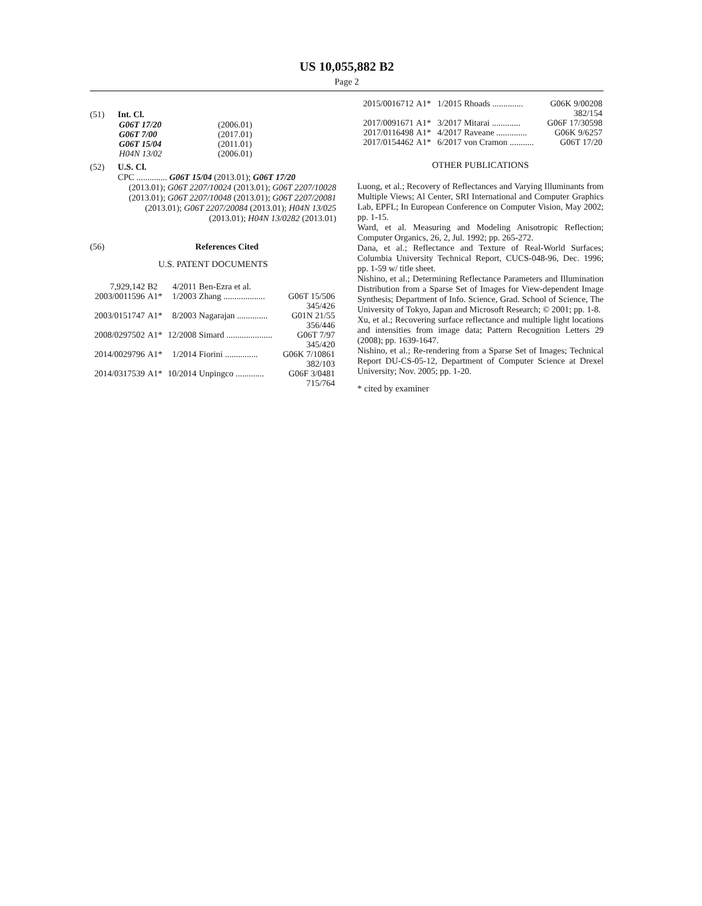US 10,055,882 B2
Page 2
(51) Int. Cl.
| G06T 17/20 | (2006.01) |
| G06T 7/00 | (2017.01) |
| G06T 15/04 | (2011.01) |
| H04N 13/02 | (2006.01) |
(52) U.S. Cl.
CPC .............. G06T 15/04 (2013.01); G06T 17/20
(2013.01); G06T 2207/10024 (2013.01); G06T 2207/10028 (2013.01); G06T 2207/10048 (2013.01); G06T 2207/20081 (2013.01); G06T 2207/20084 (2013.01); H04N 13/025 (2013.01); H04N 13/0282 (2013.01)
(56) References Cited
U.S. PATENT DOCUMENTS
| 7,929,142 | B2 | 4/2011 | Ben-Ezra et al. | |
| 2003/0011596 | A1* | 1/2003 | Zhang ................... | G06T 15/506 |
| 345/426 | | | | |
| 2003/0151747 | A1* | 8/2003 | Nagarajan .............. | G01N 21/55 |
| 356/446 | | | | |
| 2008/0297502 | A1* | 12/2008 | Simard ..................... | G06T 7/97 |
| 345/420 | | | | |
| 2014/0029796 | A1* | 1/2014 | Fiorini ............... | G06K 7/10861 |
| 382/103 | | | | |
| 2014/0317539 | A1* | 10/2014 | Unpingco ............. | G06F 3/0481 |
| 715/764 | | | | |
| 2015/0016712 | A1* | 1/2015 | Rhoads .............. | G06K 9/00208 |
| 382/154 | | | | |
| 2017/0091671 | A1* | 3/2017 | Mitarai ............. | G06F 17/30598 |
| 2017/0116498 | A1* | 4/2017 | Raveane .............. | G06K 9/6257 |
| 2017/0154462 | A1* | 6/2017 | von Cramon ........... | G06T 17/20 |
OTHER PUBLICATIONS
Luong, et al.; Recovery of Reflectances and Varying Illuminants from Multiple Views; Al Center, SRI International and Computer Graphics Lab, EPFL; In European Conference on Computer Vision, May 2002; pp. 1-15.
Ward, et al. Measuring and Modeling Anisotropic Reflection; Computer Organics, 26, 2, Jul. 1992; pp. 265-272.
Dana, et al.; Reflectance and Texture of Real-World Surfaces; Columbia University Technical Report, CUCS-048-96, Dec. 1996; pp. 1-59 w/ title sheet.
Nishino, et al.; Determining Reflectance Parameters and Illumination Distribution from a Sparse Set of Images for View-dependent Image Synthesis; Department of Info. Science, Grad. School of Science, The University of Tokyo, Japan and Microsoft Research; © 2001; pp. 1-8.
Xu, et al.; Recovering surface reflectance and multiple light locations and intensities from image data; Pattern Recognition Letters 29 (2008); pp. 1639-1647.
Nishino, et al.; Re-rendering from a Sparse Set of Images; Technical Report DU-CS-05-12, Department of Computer Science at Drexel University; Nov. 2005; pp. 1-20.
* cited by examiner